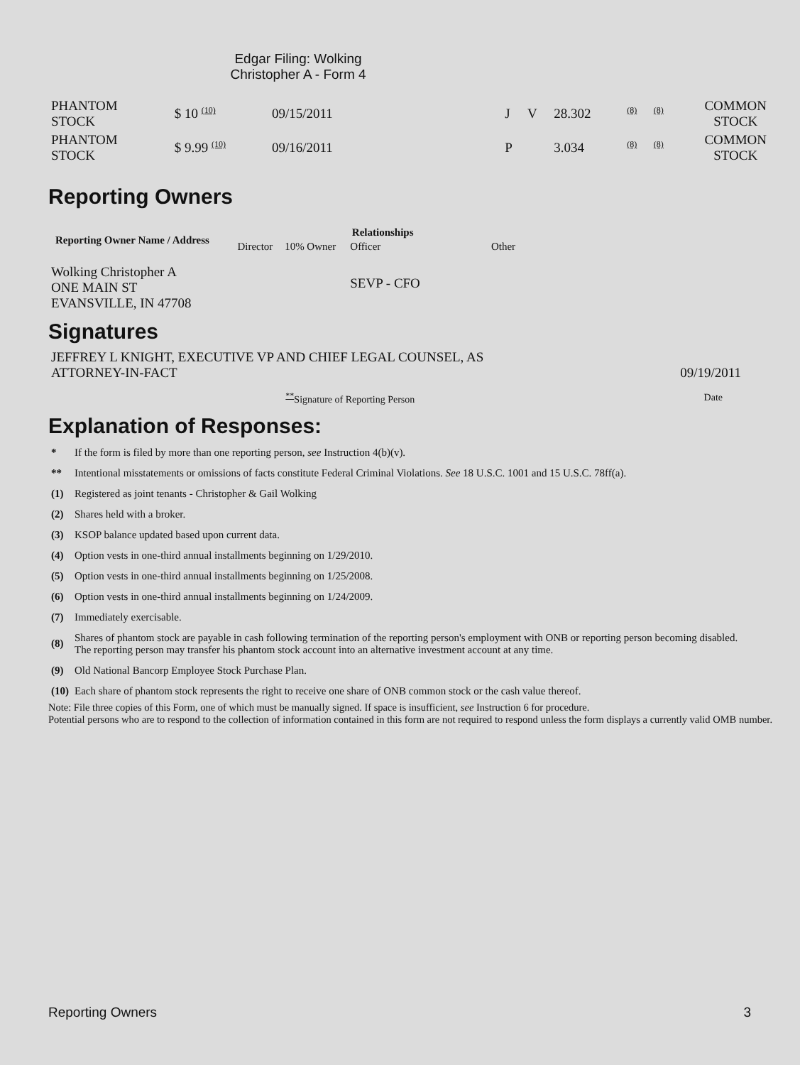Edgar Filing: Wolking Christopher A - Form 4
| PHANTOM STOCK | $ 10 <sup>(10)</sup> | 09/15/2011 | | J | V | 28.302 | <sup>(8)</sup> | <sup>(8)</sup> | COMMON STOCK |
| PHANTOM STOCK | $ 9.99 <sup>(10)</sup> | 09/16/2011 | | P | | 3.034 | <sup>(8)</sup> | <sup>(8)</sup> | COMMON STOCK |
Reporting Owners
| Reporting Owner Name / Address | Relationships | | | |
| --- | --- | --- | --- | --- |
| | Director | 10% Owner | Officer | Other |
| Wolking Christopher A ONE MAIN ST EVANSVILLE, IN 47708 | | | SEVP - CFO | |
Signatures
| JEFFREY L KNIGHT, EXECUTIVE VP AND CHIEF LEGAL COUNSEL, AS ATTORNEY-IN-FACT | 09/19/2011 |
| <sup>**</sup> Signature of Reporting Person | Date |
Explanation of Responses:
| * | If the form is filed by more than one reporting person, see Instruction 4(b)(v). |
| ** | Intentional misstatements or omissions of facts constitute Federal Criminal Violations. See 18 U.S.C. 1001 and 15 U.S.C. 78ff(a). |
| (1) | Registered as joint tenants - Christopher & Gail Wolking |
| (2) | Shares held with a broker. |
| (3) | KSOP balance updated based upon current data. |
| (4) | Option vests in one-third annual installments beginning on 1/29/2010. |
| (5) | Option vests in one-third annual installments beginning on 1/25/2008. |
| (6) | Option vests in one-third annual installments beginning on 1/24/2009. |
| (7) | Immediately exercisable. |
| (8) | Shares of phantom stock are payable in cash following termination of the reporting person's employment with ONB or reporting person becoming disabled. The reporting person may transfer his phantom stock account into an alternative investment account at any time. |
| (9) | Old National Bancorp Employee Stock Purchase Plan. |
| (10) | Each share of phantom stock represents the right to receive one share of ONB common stock or the cash value thereof. |
Note: File three copies of this Form, one of which must be manually signed. If space is insufficient, see Instruction 6 for procedure.
Potential persons who are to respond to the collection of information contained in this form are not required to respond unless the form displays a currently valid OMB number.
Reporting Owners 3